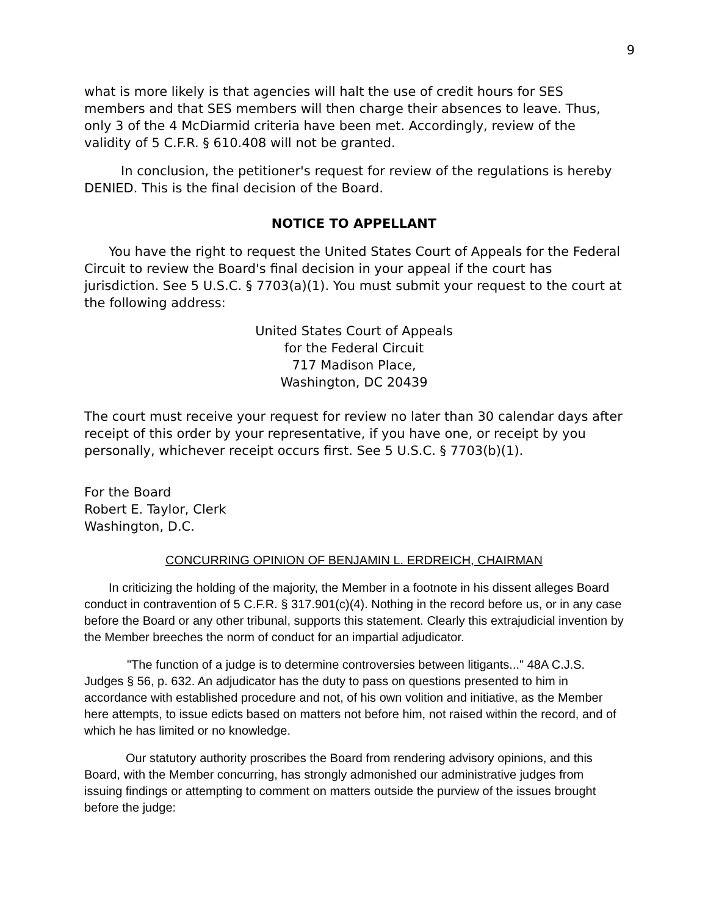9
what is more likely is that agencies will halt the use of credit hours for SES members and that SES members will then charge their absences to leave. Thus, only 3 of the 4 McDiarmid criteria have been met. Accordingly, review of the validity of 5 C.F.R. § 610.408 will not be granted.
In conclusion, the petitioner's request for review of the regulations is hereby DENIED. This is the final decision of the Board.
NOTICE TO APPELLANT
You have the right to request the United States Court of Appeals for the Federal Circuit to review the Board's final decision in your appeal if the court has jurisdiction. See 5 U.S.C. § 7703(a)(1). You must submit your request to the court at the following address:
United States Court of Appeals
for the Federal Circuit
717 Madison Place,
Washington, DC 20439
The court must receive your request for review no later than 30 calendar days after receipt of this order by your representative, if you have one, or receipt by you personally, whichever receipt occurs first. See 5 U.S.C. § 7703(b)(1).
For the Board
Robert E. Taylor, Clerk
Washington, D.C.
CONCURRING OPINION OF BENJAMIN L. ERDREICH, CHAIRMAN
In criticizing the holding of the majority, the Member in a footnote in his dissent alleges Board conduct in contravention of 5 C.F.R. § 317.901(c)(4). Nothing in the record before us, or in any case before the Board or any other tribunal, supports this statement. Clearly this extrajudicial invention by the Member breeches the norm of conduct for an impartial adjudicator.
"The function of a judge is to determine controversies between litigants..." 48A C.J.S. Judges § 56, p. 632. An adjudicator has the duty to pass on questions presented to him in accordance with established procedure and not, of his own volition and initiative, as the Member here attempts, to issue edicts based on matters not before him, not raised within the record, and of which he has limited or no knowledge.
Our statutory authority proscribes the Board from rendering advisory opinions, and this Board, with the Member concurring, has strongly admonished our administrative judges from issuing findings or attempting to comment on matters outside the purview of the issues brought before the judge: